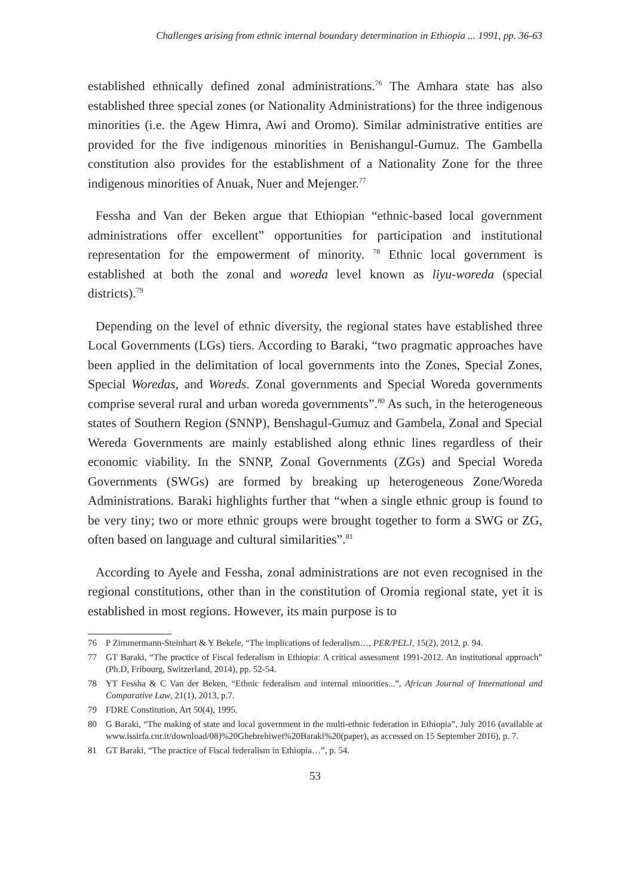Challenges arising from ethnic internal boundary determination in Ethiopia ... 1991, pp. 36-63
established ethnically defined zonal administrations.<sup>76</sup> The Amhara state has also established three special zones (or Nationality Administrations) for the three indigenous minorities (i.e. the Agew Himra, Awi and Oromo). Similar administrative entities are provided for the five indigenous minorities in Benishangul-Gumuz. The Gambella constitution also provides for the establishment of a Nationality Zone for the three indigenous minorities of Anuak, Nuer and Mejenger.<sup>77</sup>
Fessha and Van der Beken argue that Ethiopian “ethnic-based local government administrations offer excellent” opportunities for participation and institutional representation for the empowerment of minority. <sup>78</sup> Ethnic local government is established at both the zonal and woreda level known as liyu-woreda (special districts).<sup>79</sup>
Depending on the level of ethnic diversity, the regional states have established three Local Governments (LGs) tiers. According to Baraki, “two pragmatic approaches have been applied in the delimitation of local governments into the Zones, Special Zones, Special Woredas, and Woreds. Zonal governments and Special Woreda governments comprise several rural and urban woreda governments”.<sup>80</sup> As such, in the heterogeneous states of Southern Region (SNNP), Benshagul-Gumuz and Gambela, Zonal and Special Wereda Governments are mainly established along ethnic lines regardless of their economic viability. In the SNNP, Zonal Governments (ZGs) and Special Woreda Governments (SWGs) are formed by breaking up heterogeneous Zone/Woreda Administrations. Baraki highlights further that “when a single ethnic group is found to be very tiny; two or more ethnic groups were brought together to form a SWG or ZG, often based on language and cultural similarities”.<sup>81</sup>
According to Ayele and Fessha, zonal administrations are not even recognised in the regional constitutions, other than in the constitution of Oromia regional state, yet it is established in most regions. However, its main purpose is to
76 P Zimmermann-Steinhart & Y Bekele, “The implications of federalism…, PER/PELJ, 15(2), 2012, p. 94.
77 GT Baraki, “The practice of Fiscal federalism in Ethiopia: A critical assessment 1991-2012. An institutional approach” (Ph.D, Fribourg, Switzerland, 2014), pp. 52-54.
78 YT Fessha & C Van der Beken, “Ethnic federalism and internal minorities...”, African Journal of International and Comparative Law, 21(1), 2013, p.7.
79 FDRE Constitution, Art 50(4), 1995.
80 G Baraki, “The making of state and local government in the multi-ethnic federation in Ethiopia”, July 2016 (available at www.issirfa.cnr.it/download/08)%20Ghebrehiwet%20Baraki%20(paper), as accessed on 15 September 2016), p. 7.
81 GT Baraki, “The practice of Fiscal federalism in Ethiopia…”, p. 54.
53